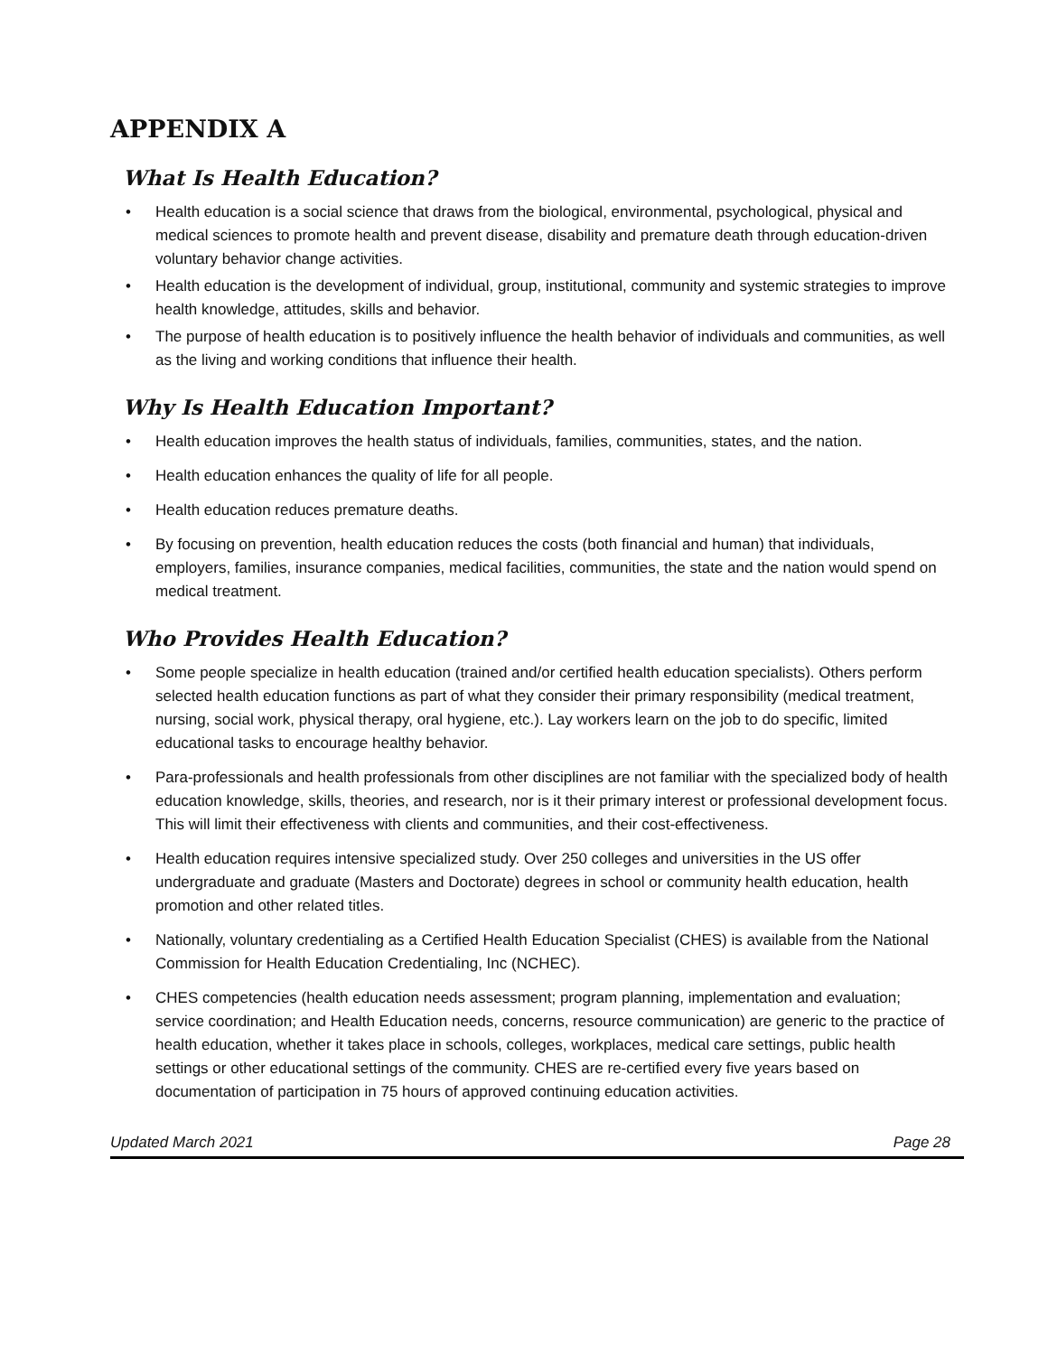APPENDIX A
What Is Health Education?
• Health education is a social science that draws from the biological, environmental, psychological, physical and medical sciences to promote health and prevent disease, disability and premature death through education-driven voluntary behavior change activities.
• Health education is the development of individual, group, institutional, community and systemic strategies to improve health knowledge, attitudes, skills and behavior.
• The purpose of health education is to positively influence the health behavior of individuals and communities, as well as the living and working conditions that influence their health.
Why Is Health Education Important?
• Health education improves the health status of individuals, families, communities, states, and the nation.
• Health education enhances the quality of life for all people.
• Health education reduces premature deaths.
• By focusing on prevention, health education reduces the costs (both financial and human) that individuals, employers, families, insurance companies, medical facilities, communities, the state and the nation would spend on medical treatment.
Who Provides Health Education?
• Some people specialize in health education (trained and/or certified health education specialists). Others perform selected health education functions as part of what they consider their primary responsibility (medical treatment, nursing, social work, physical therapy, oral hygiene, etc.). Lay workers learn on the job to do specific, limited educational tasks to encourage healthy behavior.
• Para-professionals and health professionals from other disciplines are not familiar with the specialized body of health education knowledge, skills, theories, and research, nor is it their primary interest or professional development focus. This will limit their effectiveness with clients and communities, and their cost-effectiveness.
• Health education requires intensive specialized study. Over 250 colleges and universities in the US offer undergraduate and graduate (Masters and Doctorate) degrees in school or community health education, health promotion and other related titles.
• Nationally, voluntary credentialing as a Certified Health Education Specialist (CHES) is available from the National Commission for Health Education Credentialing, Inc (NCHEC).
• CHES competencies (health education needs assessment; program planning, implementation and evaluation; service coordination; and Health Education needs, concerns, resource communication) are generic to the practice of health education, whether it takes place in schools, colleges, workplaces, medical care settings, public health settings or other educational settings of the community. CHES are re-certified every five years based on documentation of participation in 75 hours of approved continuing education activities.
Updated March 2021 Page 28